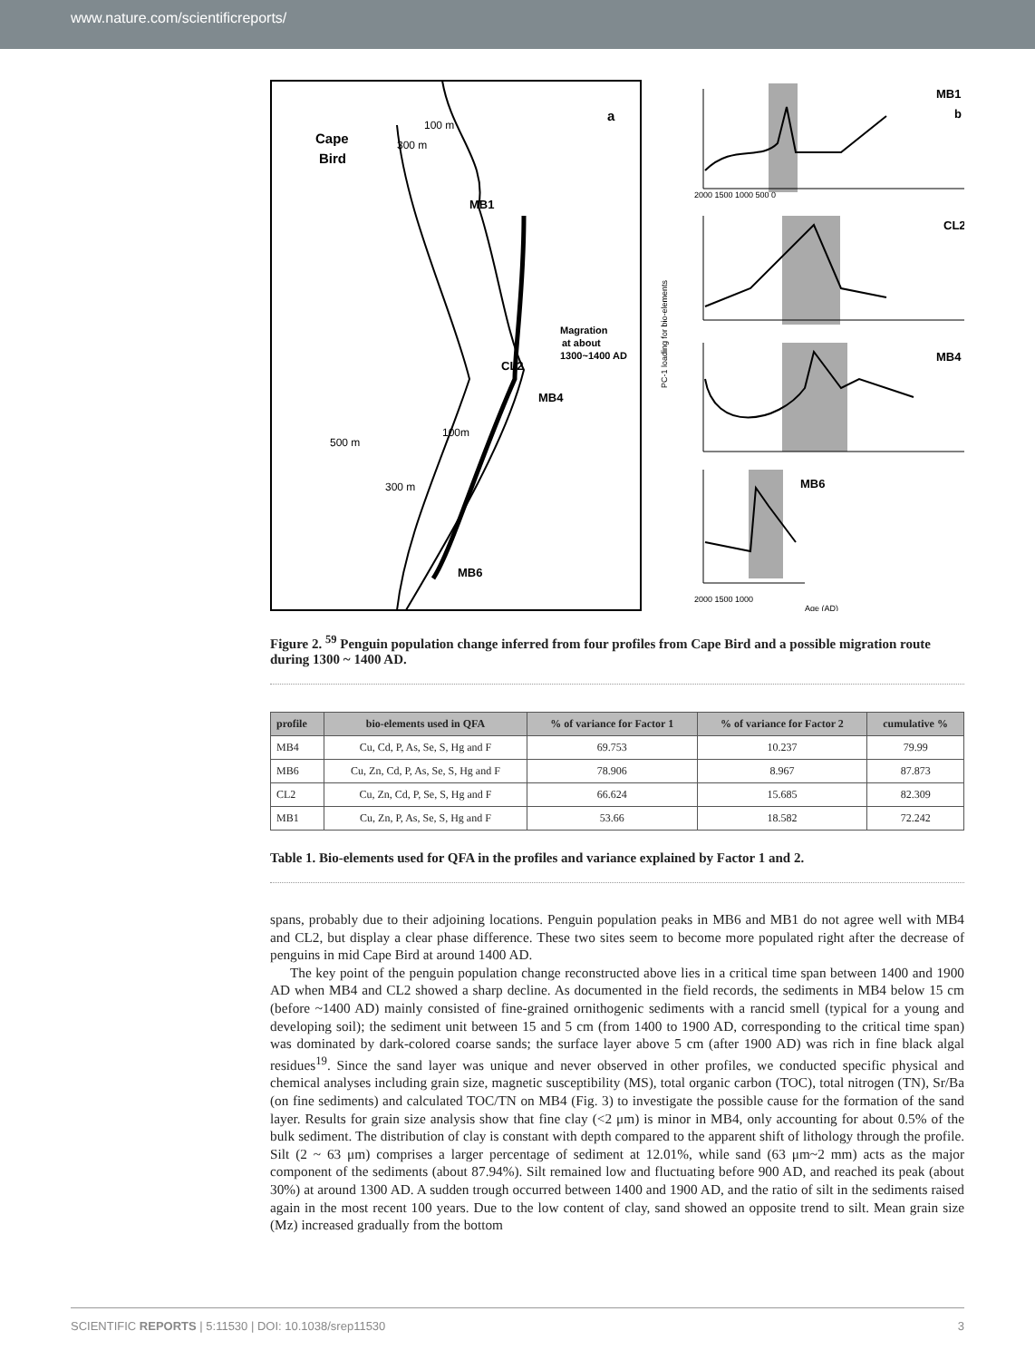www.nature.com/scientificreports/
Cape
Bird
MB1
CL2
MB4
MB6
Magration
at about
1300~1400 AD
a
100 m
300 m
500 m
100m
300 m
MB1
b
CL2
MB4
MB6
2000 1500 1000 500 0
2000 1500 1000
Age (AD)
PC-1 loading for bio-elements
Figure 2. <sup>59</sup> Penguin population change inferred from four profiles from Cape Bird and a possible migration route during 1300 ~ 1400 AD.
| profile | bio-elements used in QFA | % of variance for Factor 1 | % of variance for Factor 2 | cumulative % |
| --- | --- | --- | --- | --- |
| MB4 | Cu, Cd, P, As, Se, S, Hg and F | 69.753 | 10.237 | 79.99 |
| MB6 | Cu, Zn, Cd, P, As, Se, S, Hg and F | 78.906 | 8.967 | 87.873 |
| CL2 | Cu, Zn, Cd, P, Se, S, Hg and F | 66.624 | 15.685 | 82.309 |
| MB1 | Cu, Zn, P, As, Se, S, Hg and F | 53.66 | 18.582 | 72.242 |
Table 1. Bio-elements used for QFA in the profiles and variance explained by Factor 1 and 2.
spans, probably due to their adjoining locations. Penguin population peaks in MB6 and MB1 do not agree well with MB4 and CL2, but display a clear phase difference. These two sites seem to become more populated right after the decrease of penguins in mid Cape Bird at around 1400 AD.
The key point of the penguin population change reconstructed above lies in a critical time span between 1400 and 1900 AD when MB4 and CL2 showed a sharp decline. As documented in the field records, the sediments in MB4 below 15 cm (before ~1400 AD) mainly consisted of fine-grained ornithogenic sediments with a rancid smell (typical for a young and developing soil); the sediment unit between 15 and 5 cm (from 1400 to 1900 AD, corresponding to the critical time span) was dominated by dark-colored coarse sands; the surface layer above 5 cm (after 1900 AD) was rich in fine black algal residues<sup>19</sup>. Since the sand layer was unique and never observed in other profiles, we conducted specific physical and chemical analyses including grain size, magnetic susceptibility (MS), total organic carbon (TOC), total nitrogen (TN), Sr/Ba (on fine sediments) and calculated TOC/TN on MB4 (Fig. 3) to investigate the possible cause for the formation of the sand layer. Results for grain size analysis show that fine clay (<2 μm) is minor in MB4, only accounting for about 0.5% of the bulk sediment. The distribution of clay is constant with depth compared to the apparent shift of lithology through the profile. Silt (2 ~ 63 μm) comprises a larger percentage of sediment at 12.01%, while sand (63 μm~2 mm) acts as the major component of the sediments (about 87.94%). Silt remained low and fluctuating before 900 AD, and reached its peak (about 30%) at around 1300 AD. A sudden trough occurred between 1400 and 1900 AD, and the ratio of silt in the sediments raised again in the most recent 100 years. Due to the low content of clay, sand showed an opposite trend to silt. Mean grain size (Mz) increased gradually from the bottom
SCIENTIFIC REPORTS | 5:11530 | DOI: 10.1038/srep11530 3